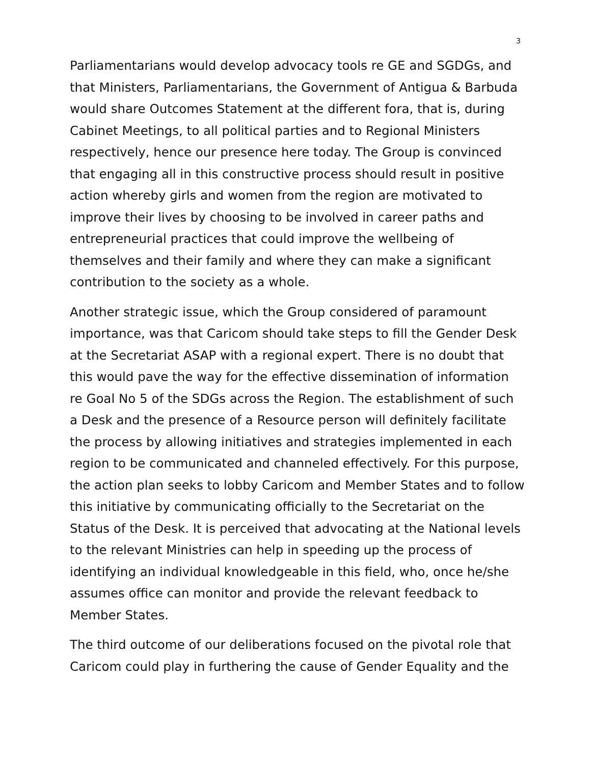3
Parliamentarians would develop advocacy tools re GE and SGDGs, and that Ministers, Parliamentarians, the Government of Antigua & Barbuda would share Outcomes Statement at the different fora, that is, during Cabinet Meetings, to all political parties and to Regional Ministers respectively, hence our presence here today. The Group is convinced that engaging all in this constructive process should result in positive action whereby girls and women from the region are motivated to improve their lives by choosing to be involved in career paths and entrepreneurial practices that could improve the wellbeing of themselves and their family and where they can make a significant contribution to the society as a whole.
Another strategic issue, which the Group considered of paramount importance, was that Caricom should take steps to fill the Gender Desk at the Secretariat ASAP with a regional expert. There is no doubt that this would pave the way for the effective dissemination of information re Goal No 5 of the SDGs across the Region. The establishment of such a Desk and the presence of a Resource person will definitely facilitate the process by allowing initiatives and strategies implemented in each region to be communicated and channeled effectively. For this purpose, the action plan seeks to lobby Caricom and Member States and to follow this initiative by communicating officially to the Secretariat on the Status of the Desk. It is perceived that advocating at the National levels to the relevant Ministries can help in speeding up the process of identifying an individual knowledgeable in this field, who, once he/she assumes office can monitor and provide the relevant feedback to Member States.
The third outcome of our deliberations focused on the pivotal role that Caricom could play in furthering the cause of Gender Equality and the